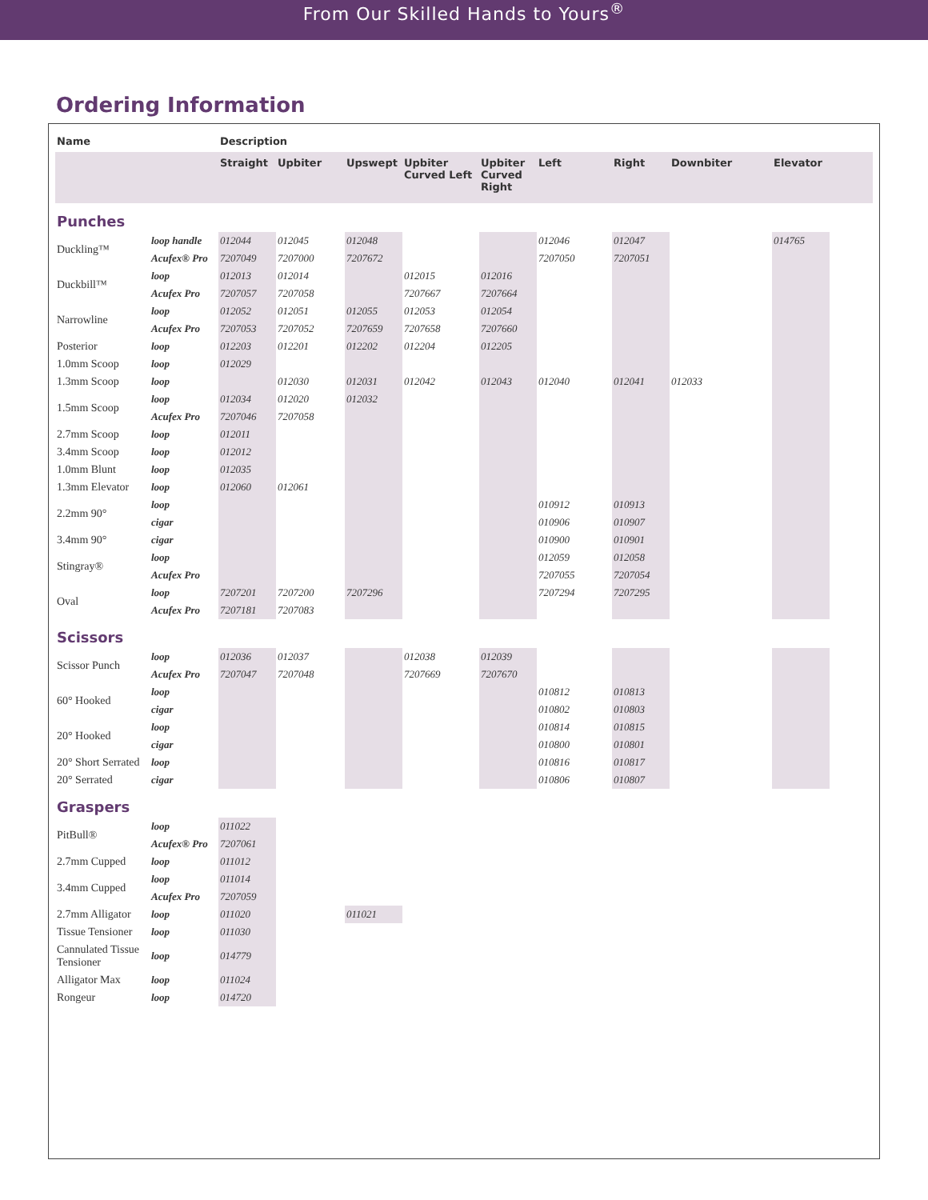From Our Skilled Hands to Yours<sup>®</sup>
Ordering Information
| Name | | Description | | | | | | | | | |
| --- | --- | --- | --- | --- | --- | --- | --- | --- | --- | --- | --- |
| | | Straight | Upbiter | Upswept | Upbiter Curved Left | Upbiter Curved Right | Left | Right | Downbiter | Elevator | |
| Punches | | | | | | | | | | | |
| Duckling™ | loop handle | 012044 | 012045 | 012048 | | | 012046 | 012047 | | 014765 | |
| | Acufex® Pro | 7207049 | 7207000 | 7207672 | | | 7207050 | 7207051 | | | |
| Duckbill™ | loop | 012013 | 012014 | | 012015 | 012016 | | | | | |
| | Acufex Pro | 7207057 | 7207058 | | 7207667 | 7207664 | | | | | |
| Narrowline | loop | 012052 | 012051 | 012055 | 012053 | 012054 | | | | | |
| | Acufex Pro | 7207053 | 7207052 | 7207659 | 7207658 | 7207660 | | | | | |
| Posterior | loop | 012203 | 012201 | 012202 | 012204 | 012205 | | | | | |
| 1.0mm Scoop | loop | 012029 | | | | | | | | | |
| 1.3mm Scoop | loop | | 012030 | 012031 | 012042 | 012043 | 012040 | 012041 | 012033 | | |
| 1.5mm Scoop | loop | 012034 | 012020 | 012032 | | | | | | | |
| | Acufex Pro | 7207046 | 7207058 | | | | | | | | |
| 2.7mm Scoop | loop | 012011 | | | | | | | | | |
| 3.4mm Scoop | loop | 012012 | | | | | | | | | |
| 1.0mm Blunt | loop | 012035 | | | | | | | | | |
| 1.3mm Elevator | loop | 012060 | 012061 | | | | | | | | |
| 2.2mm 90° | loop | | | | | | 010912 | 010913 | | | |
| | cigar | | | | | | 010906 | 010907 | | | |
| 3.4mm 90° | cigar | | | | | | 010900 | 010901 | | | |
| Stingray® | loop | | | | | | 012059 | 012058 | | | |
| | Acufex Pro | | | | | | 7207055 | 7207054 | | | |
| Oval | loop | 7207201 | 7207200 | 7207296 | | | 7207294 | 7207295 | | | |
| | Acufex Pro | 7207181 | 7207083 | | | | | | | | |
| Scissors | | | | | | | | | | | |
| Scissor Punch | loop | 012036 | 012037 | | 012038 | 012039 | | | | | |
| | Acufex Pro | 7207047 | 7207048 | | 7207669 | 7207670 | | | | | |
| 60° Hooked | loop | | | | | | 010812 | 010813 | | | |
| | cigar | | | | | | 010802 | 010803 | | | |
| 20° Hooked | loop | | | | | | 010814 | 010815 | | | |
| | cigar | | | | | | 010800 | 010801 | | | |
| 20° Short Serrated | loop | | | | | | 010816 | 010817 | | | |
| 20° Serrated | cigar | | | | | | 010806 | 010807 | | | |
| Graspers | | | | | | | | | | | |
| PitBull® | loop | 011022 | | | | | | | | | |
| | Acufex® Pro | 7207061 | | | | | | | | | |
| 2.7mm Cupped | loop | 011012 | | | | | | | | | |
| 3.4mm Cupped | loop | 011014 | | | | | | | | | |
| | Acufex Pro | 7207059 | | | | | | | | | |
| 2.7mm Alligator | loop | 011020 | | 011021 | | | | | | | |
| Tissue Tensioner | loop | 011030 | | | | | | | | | |
| Cannulated Tissue Tensioner | loop | 014779 | | | | | | | | | |
| Alligator Max | loop | 011024 | | | | | | | | | |
| Rongeur | loop | 014720 | | | | | | | | | |